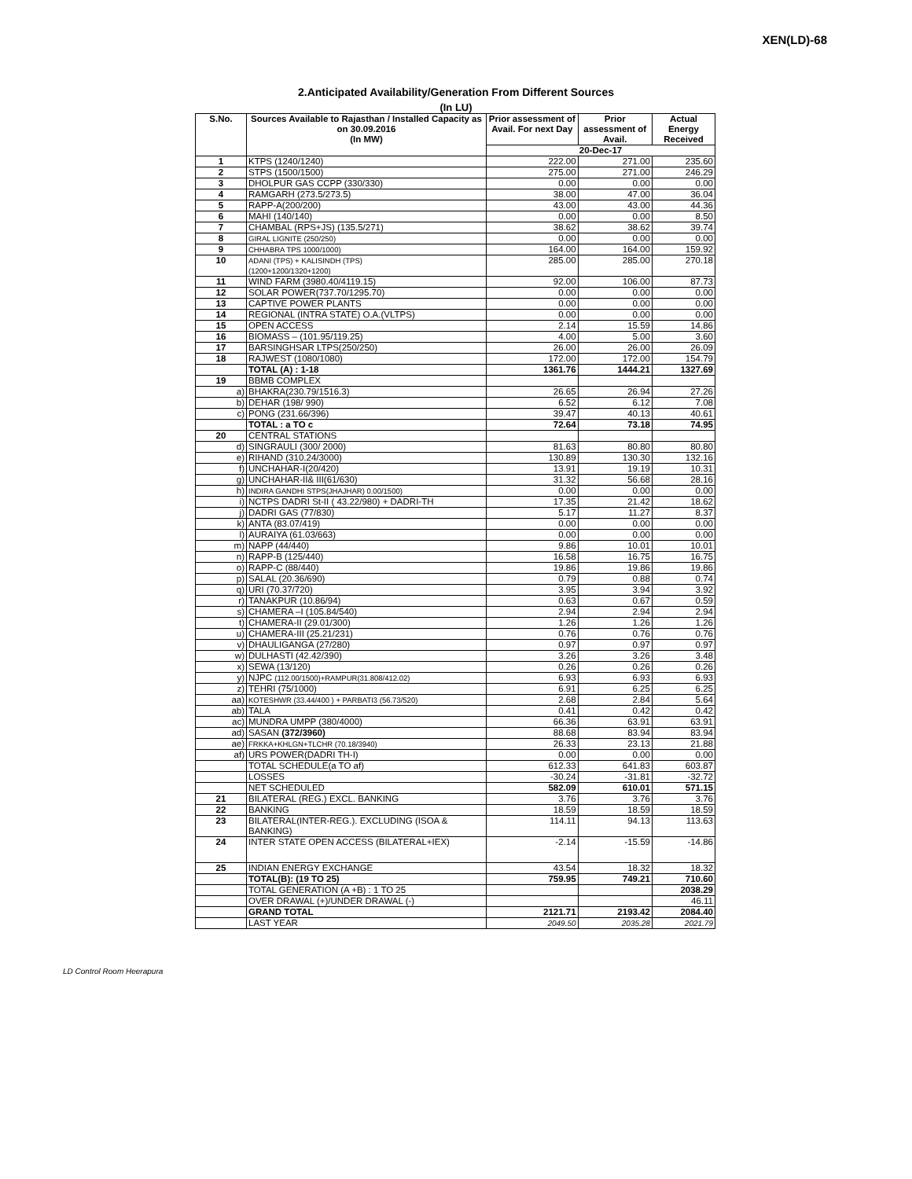XEN(LD)-68
2.Anticipated Availability/Generation From Different Sources
(In LU)
| S.No. | Sources Available to Rajasthan / Installed Capacity as on 30.09.2016 (In MW) | Prior assessment of Avail. For next Day | Prior assessment of Avail. | Actual Energy Received |
| --- | --- | --- | --- | --- |
| | | 20-Dec-17 | | |
| 1 | KTPS (1240/1240) | 222.00 | 271.00 | 235.60 |
| 2 | STPS (1500/1500) | 275.00 | 271.00 | 246.29 |
| 3 | DHOLPUR GAS CCPP (330/330) | 0.00 | 0.00 | 0.00 |
| 4 | RAMGARH (273.5/273.5) | 38.00 | 47.00 | 36.04 |
| 5 | RAPP-A(200/200) | 43.00 | 43.00 | 44.36 |
| 6 | MAHI (140/140) | 0.00 | 0.00 | 8.50 |
| 7 | CHAMBAL (RPS+JS) (135.5/271) | 38.62 | 38.62 | 39.74 |
| 8 | GIRAL LIGNITE (250/250) | 0.00 | 0.00 | 0.00 |
| 9 | CHHABRA TPS 1000/1000) | 164.00 | 164.00 | 159.92 |
| 10 | ADANI (TPS) + KALISINDH (TPS) (1200+1200/1320+1200) | 285.00 | 285.00 | 270.18 |
| 11 | WIND FARM (3980.40/4119.15) | 92.00 | 106.00 | 87.73 |
| 12 | SOLAR POWER(737.70/1295.70) | 0.00 | 0.00 | 0.00 |
| 13 | CAPTIVE POWER PLANTS | 0.00 | 0.00 | 0.00 |
| 14 | REGIONAL (INTRA STATE) O.A.(VLTPS) | 0.00 | 0.00 | 0.00 |
| 15 | OPEN ACCESS | 2.14 | 15.59 | 14.86 |
| 16 | BIOMASS – (101.95/119.25) | 4.00 | 5.00 | 3.60 |
| 17 | BARSINGHSAR LTPS(250/250) | 26.00 | 26.00 | 26.09 |
| 18 | RAJWEST (1080/1080) | 172.00 | 172.00 | 154.79 |
| | TOTAL (A) : 1-18 | 1361.76 | 1444.21 | 1327.69 |
| 19 | BBMB COMPLEX | | | |
| a) | BHAKRA(230.79/1516.3) | 26.65 | 26.94 | 27.26 |
| b) | DEHAR (198/ 990) | 6.52 | 6.12 | 7.08 |
| c) | PONG (231.66/396) | 39.47 | 40.13 | 40.61 |
| | TOTAL : a TO c | 72.64 | 73.18 | 74.95 |
| 20 | CENTRAL STATIONS | | | |
| d) | SINGRAULI (300/ 2000) | 81.63 | 80.80 | 80.80 |
| e) | RIHAND (310.24/3000) | 130.89 | 130.30 | 132.16 |
| f) | UNCHAHAR-I(20/420) | 13.91 | 19.19 | 10.31 |
| g) | UNCHAHAR-II& III(61/630) | 31.32 | 56.68 | 28.16 |
| h) | INDIRA GANDHI STPS(JHAJHAR) 0.00/1500) | 0.00 | 0.00 | 0.00 |
| i) | NCTPS DADRI St-II ( 43.22/980) + DADRI-TH | 17.35 | 21.42 | 18.62 |
| j) | DADRI GAS (77/830) | 5.17 | 11.27 | 8.37 |
| k) | ANTA (83.07/419) | 0.00 | 0.00 | 0.00 |
| l) | AURAIYA (61.03/663) | 0.00 | 0.00 | 0.00 |
| m) | NAPP (44/440) | 9.86 | 10.01 | 10.01 |
| n) | RAPP-B (125/440) | 16.58 | 16.75 | 16.75 |
| o) | RAPP-C (88/440) | 19.86 | 19.86 | 19.86 |
| p) | SALAL (20.36/690) | 0.79 | 0.88 | 0.74 |
| q) | URI (70.37/720) | 3.95 | 3.94 | 3.92 |
| r) | TANAKPUR (10.86/94) | 0.63 | 0.67 | 0.59 |
| s) | CHAMERA –I (105.84/540) | 2.94 | 2.94 | 2.94 |
| t) | CHAMERA-II (29.01/300) | 1.26 | 1.26 | 1.26 |
| u) | CHAMERA-III (25.21/231) | 0.76 | 0.76 | 0.76 |
| v) | DHAULIGANGA (27/280) | 0.97 | 0.97 | 0.97 |
| w) | DULHASTI (42.42/390) | 3.26 | 3.26 | 3.48 |
| x) | SEWA (13/120) | 0.26 | 0.26 | 0.26 |
| y) | NJPC (112.00/1500)+RAMPUR(31.808/412.02) | 6.93 | 6.93 | 6.93 |
| z) | TEHRI (75/1000) | 6.91 | 6.25 | 6.25 |
| aa) | KOTESHWR (33.44/400 ) + PARBATI3 (56.73/520) | 2.68 | 2.84 | 5.64 |
| ab) | TALA | 0.41 | 0.42 | 0.42 |
| ac) | MUNDRA UMPP (380/4000) | 66.36 | 63.91 | 63.91 |
| ad) | SASAN (372/3960) | 88.68 | 83.94 | 83.94 |
| ae) | FRKKA+KHLGN+TLCHR (70.18/3940) | 26.33 | 23.13 | 21.88 |
| af) | URS POWER(DADRI TH-I) | 0.00 | 0.00 | 0.00 |
| | TOTAL SCHEDULE(a TO af) | 612.33 | 641.83 | 603.87 |
| | LOSSES | -30.24 | -31.81 | -32.72 |
| | NET SCHEDULED | 582.09 | 610.01 | 571.15 |
| 21 | BILATERAL (REG.) EXCL. BANKING | 3.76 | 3.76 | 3.76 |
| 22 | BANKING | 18.59 | 18.59 | 18.59 |
| 23 | BILATERAL(INTER-REG.). EXCLUDING (ISOA & BANKING) | 114.11 | 94.13 | 113.63 |
| 24 | INTER STATE OPEN ACCESS (BILATERAL+IEX) | -2.14 | -15.59 | -14.86 |
| 25 | INDIAN ENERGY EXCHANGE | 43.54 | 18.32 | 18.32 |
| | TOTAL(B): (19 TO 25) | 759.95 | 749.21 | 710.60 |
| | TOTAL GENERATION (A +B) : 1 TO 25 | | | 2038.29 |
| | OVER DRAWAL (+)/UNDER DRAWAL (-) | | | 46.11 |
| | GRAND TOTAL | 2121.71 | 2193.42 | 2084.40 |
| | LAST YEAR | 2049.50 | 2035.28 | 2021.79 |
LD Control Room Heerapura